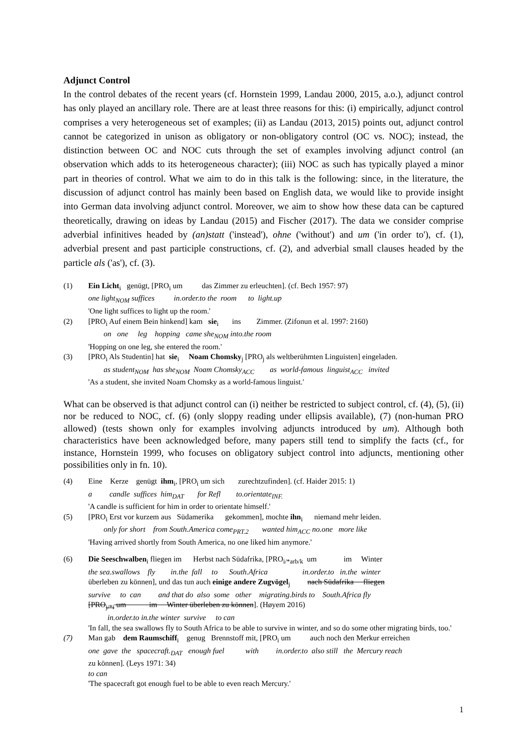Adjunct Control
In the control debates of the recent years (cf. Hornstein 1999, Landau 2000, 2015, a.o.), adjunct control has only played an ancillary role. There are at least three reasons for this: (i) empirically, adjunct control comprises a very heterogeneous set of examples; (ii) as Landau (2013, 2015) points out, adjunct control cannot be categorized in unison as obligatory or non-obligatory control (OC vs. NOC); instead, the distinction between OC and NOC cuts through the set of examples involving adjunct control (an observation which adds to its heterogeneous character); (iii) NOC as such has typically played a minor part in theories of control. What we aim to do in this talk is the following: since, in the literature, the discussion of adjunct control has mainly been based on English data, we would like to provide insight into German data involving adjunct control. Moreover, we aim to show how these data can be captured theoretically, drawing on ideas by Landau (2015) and Fischer (2017). The data we consider comprise adverbial infinitives headed by (an)statt ('instead'), ohne ('without') and um ('in order to'), cf. (1), adverbial present and past participle constructions, cf. (2), and adverbial small clauses headed by the particle als ('as'), cf. (3).
(1) Ein Licht<sub>i</sub> genügt, [PRO<sub>i</sub> um das Zimmer zu erleuchten]. (cf. Bech 1957: 97)
one light<sub>NOM</sub> suffices in.order.to the room to light.up
'One light suffices to light up the room.'
(2) [PRO<sub>i</sub> Auf einem Bein hinkend] kam sie<sub>i</sub> ins Zimmer. (Zifonun et al. 1997: 2160)
on one leg hopping came she<sub>NOM</sub> into.the room
'Hopping on one leg, she entered the room.'
(3) [PRO<sub>i</sub> Als Studentin] hat sie<sub>i</sub> Noam Chomsky<sub>j</sub> [PRO<sub>j</sub> als weltberühmten Linguisten] eingeladen.
as student<sub>NOM</sub> has she<sub>NOM</sub> Noam Chomsky<sub>ACC</sub> as world-famous linguist<sub>ACC</sub> invited
'As a student, she invited Noam Chomsky as a world-famous linguist.'
What can be observed is that adjunct control can (i) neither be restricted to subject control, cf. (4), (5), (ii) nor be reduced to NOC, cf. (6) (only sloppy reading under ellipsis available), (7) (non-human PRO allowed) (tests shown only for examples involving adjuncts introduced by um). Although both characteristics have been acknowledged before, many papers still tend to simplify the facts (cf., for instance, Hornstein 1999, who focuses on obligatory subject control into adjuncts, mentioning other possibilities only in fn. 10).
(4) Eine Kerze genügt ihm<sub>i</sub>, [PRO<sub>i</sub> um sich zurechtzufinden]. (cf. Haider 2015: 1)
a candle suffices him<sub>DAT</sub> for Refl to.orientate<sub>INF.</sub>
'A candle is sufficient for him in order to orientate himself.'
(5) [PRO<sub>i</sub> Erst vor kurzem aus Südamerika gekommen], mochte ihn<sub>i</sub> niemand mehr leiden.
only for short from South.America come<sub>PRT.2</sub> wanted him<sub>ACC</sub> no.one more like
'Having arrived shortly from South America, no one liked him anymore.'
(6) Die Seeschwalben<sub>i</sub> fliegen im Herbst nach Südafrika, [PRO<sub>i/*arb/k</sub> um im Winter
the sea.swallows fly in.the fall to South.Africa in.order.to in.the winter
überleben zu können], und das tun auch einige andere Zugvögel<sub>j</sub> nach Südafrika fliegen
survive to can and that do also some other migrating.birds to South.Africa fly
[PRO<sub>j/*i</sub> um im Winter überleben zu können]. (Høyem 2016)
in.order.to in.the winter survive to can
'In fall, the sea swallows fly to South Africa to be able to survive in winter, and so do some other migrating birds, too.'
(7) Man gab dem Raumschiff<sub>i</sub> genug Brennstoff mit, [PRO<sub>i</sub> um auch noch den Merkur erreichen
one gave the spacecraft.<sub>DAT</sub> enough fuel with in.order.to also still the Mercury reach
zu können]. (Leys 1971: 34)
to can
'The spacecraft got enough fuel to be able to even reach Mercury.'
1